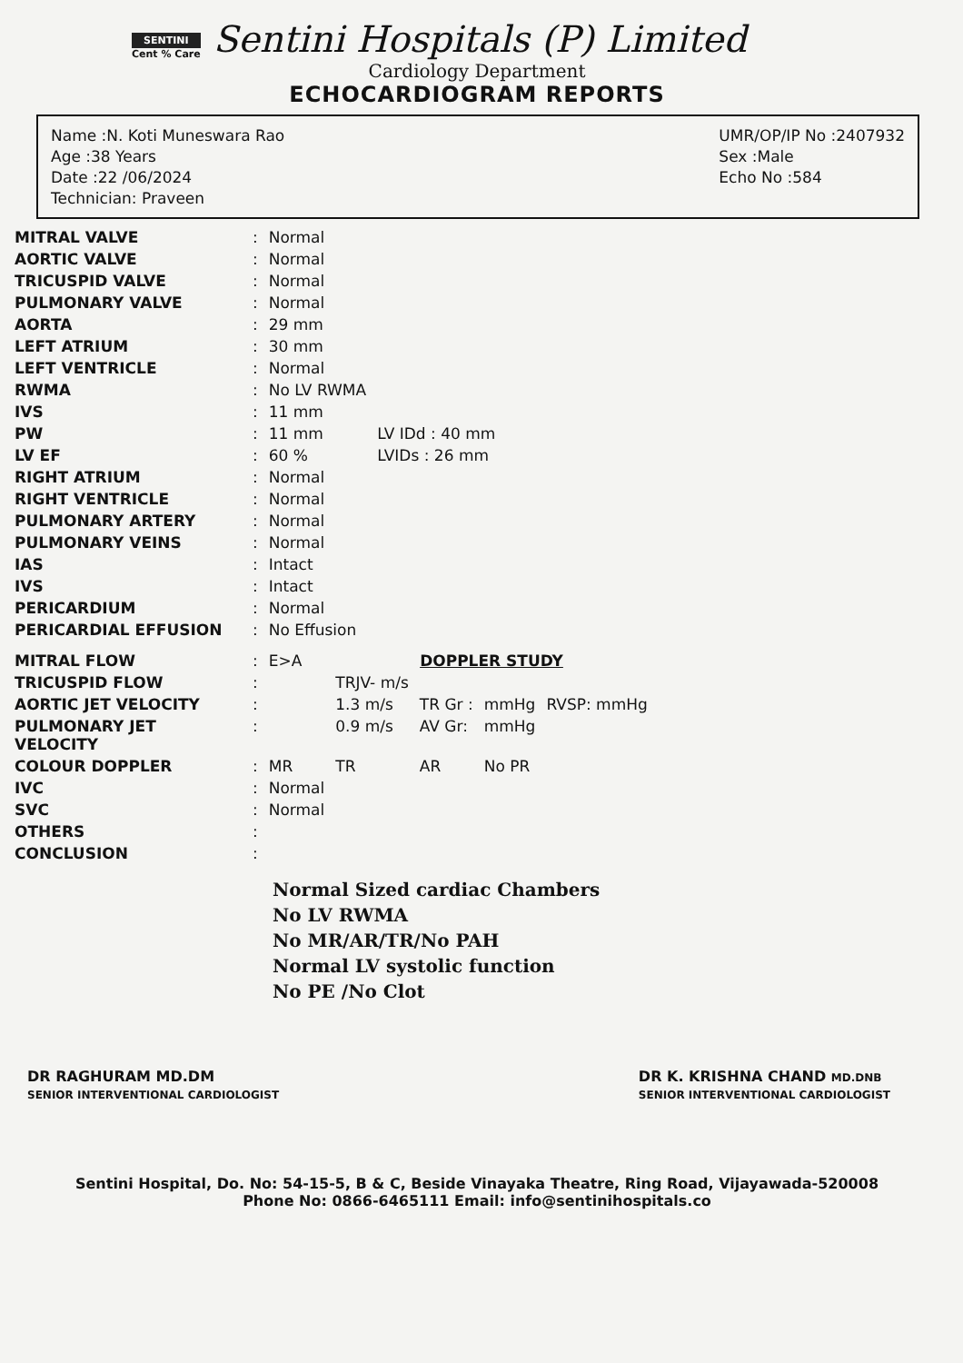SENTINI
Cent % Care
Sentini Hospitals (P) Limited
Cardiology Department
ECHOCARDIOGRAM REPORTS
Name :N. Koti Muneswara Rao
Age :38 Years
Date :22 /06/2024
Technician: Praveen
UMR/OP/IP No :2407932
Sex :Male
Echo No :584
| MITRAL VALVE | : | Normal | |
| AORTIC VALVE | : | Normal | |
| TRICUSPID VALVE | : | Normal | |
| PULMONARY VALVE | : | Normal | |
| AORTA | : | 29 mm | |
| LEFT ATRIUM | : | 30 mm | |
| LEFT VENTRICLE | : | Normal | |
| RWMA | : | No LV RWMA | |
| IVS | : | 11 mm | |
| PW | : | 11 mm | LV IDd : 40 mm |
| LV EF | : | 60 % | LVIDs : 26 mm |
| RIGHT ATRIUM | : | Normal | |
| RIGHT VENTRICLE | : | Normal | |
| PULMONARY ARTERY | : | Normal | |
| PULMONARY VEINS | : | Normal | |
| IAS | : | Intact | |
| IVS | : | Intact | |
| PERICARDIUM | : | Normal | |
| PERICARDIAL EFFUSION | : | No Effusion | |
| MITRAL FLOW | : | E>A | DOPPLER STUDY | | | |
| TRICUSPID FLOW | : | | TRJV- m/s | | | |
| AORTIC JET VELOCITY | : | | 1.3 m/s | TR Gr : | mmHg | RVSP: mmHg |
| PULMONARY JET VELOCITY | : | | 0.9 m/s | AV Gr: | mmHg | |
| COLOUR DOPPLER | : | MR | TR | AR | No PR | |
| IVC | : | Normal | | | | |
| SVC | : | Normal | | | | |
| OTHERS | : | | | | | |
| CONCLUSION | : | | | | | |
Normal Sized cardiac Chambers
No LV RWMA
No MR/AR/TR/No PAH
Normal LV systolic function
No PE /No Clot
DR RAGHURAM MD.DM
SENIOR INTERVENTIONAL CARDIOLOGIST
DR K. KRISHNA CHAND MD.DNB
SENIOR INTERVENTIONAL CARDIOLOGIST
Sentini Hospital, Do. No: 54-15-5, B & C, Beside Vinayaka Theatre, Ring Road, Vijayawada-520008
Phone No: 0866-6465111 Email: info@sentinihospitals.co